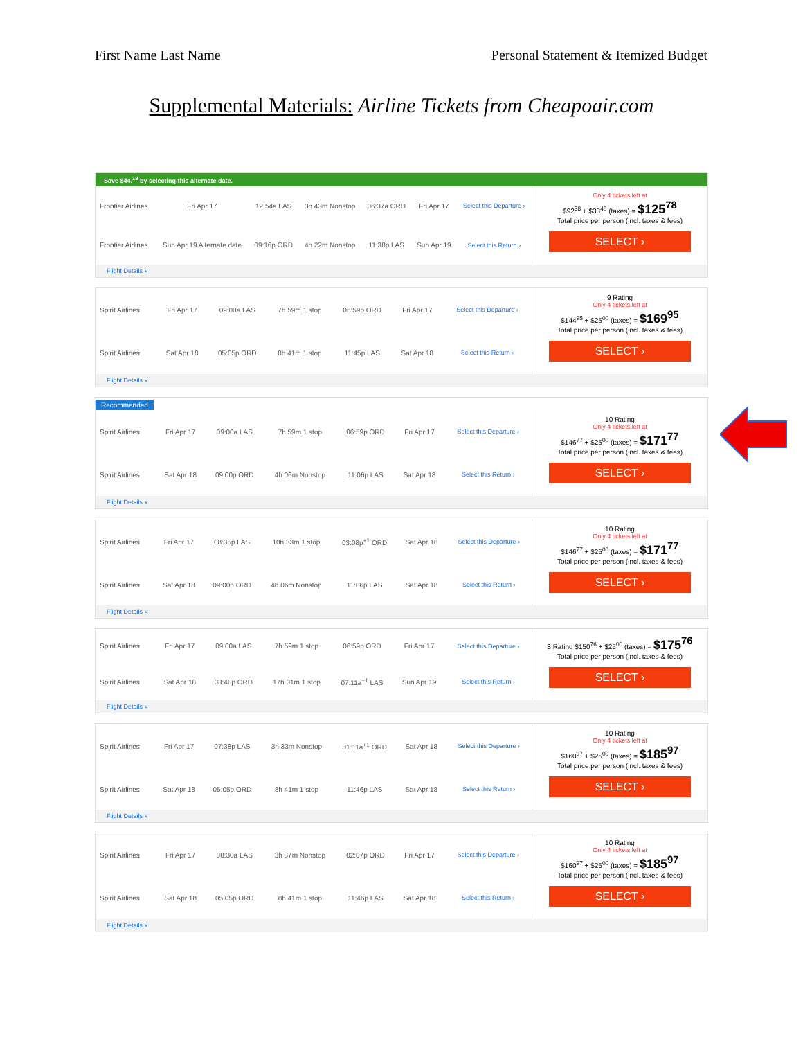First Name Last Name Personal Statement & Itemized Budget
Supplemental Materials: Airline Tickets from Cheapoair.com
Save $44.<sup>18</sup> by selecting this alternate date.
| Frontier Airlines | Fri Apr 17 | 12:54a LAS | 3h 43m Nonstop | 06:37a ORD | Fri Apr 17 | Select this Departure › |
| Frontier Airlines | Sun Apr 19 Alternate date | 09:16p ORD | 4h 22m Nonstop | 11:38p LAS | Sun Apr 19 | Select this Return › |
Only 4 tickets left at
$92<sup>38</sup> + $33<sup>40</sup> (taxes) = $125<sup>78</sup>
Total price per person (incl. taxes & fees)
SELECT ›
Flight Details ˅
| Spirit Airlines | Fri Apr 17 | 09:00a LAS | 7h 59m 1 stop | 06:59p ORD | Fri Apr 17 | Select this Departure › |
| Spirit Airlines | Sat Apr 18 | 05:05p ORD | 8h 41m 1 stop | 11:45p LAS | Sat Apr 18 | Select this Return › |
9 Rating
Only 4 tickets left at
$144<sup>95</sup> + $25<sup>00</sup> (taxes) = $169<sup>95</sup>
Total price per person (incl. taxes & fees)
SELECT ›
Flight Details ˅
Recommended
| Spirit Airlines | Fri Apr 17 | 09:00a LAS | 7h 59m 1 stop | 06:59p ORD | Fri Apr 17 | Select this Departure › |
| Spirit Airlines | Sat Apr 18 | 09:00p ORD | 4h 06m Nonstop | 11:06p LAS | Sat Apr 18 | Select this Return › |
10 Rating
Only 4 tickets left at
$146<sup>77</sup> + $25<sup>00</sup> (taxes) = $171<sup>77</sup>
Total price per person (incl. taxes & fees)
SELECT ›
Flight Details ˅
| Spirit Airlines | Fri Apr 17 | 08:35p LAS | 10h 33m 1 stop | 03:08p<sup>+1</sup> ORD | Sat Apr 18 | Select this Departure › |
| Spirit Airlines | Sat Apr 18 | 09:00p ORD | 4h 06m Nonstop | 11:06p LAS | Sat Apr 18 | Select this Return › |
10 Rating
Only 4 tickets left at
$146<sup>77</sup> + $25<sup>00</sup> (taxes) = $171<sup>77</sup>
Total price per person (incl. taxes & fees)
SELECT ›
Flight Details ˅
| Spirit Airlines | Fri Apr 17 | 09:00a LAS | 7h 59m 1 stop | 06:59p ORD | Fri Apr 17 | Select this Departure › |
| Spirit Airlines | Sat Apr 18 | 03:40p ORD | 17h 31m 1 stop | 07:11a<sup>+1</sup> LAS | Sun Apr 19 | Select this Return › |
8 Rating $150<sup>76</sup> + $25<sup>00</sup> (taxes) = $175<sup>76</sup>
Total price per person (incl. taxes & fees)
SELECT ›
Flight Details ˅
| Spirit Airlines | Fri Apr 17 | 07:38p LAS | 3h 33m Nonstop | 01:11a<sup>+1</sup> ORD | Sat Apr 18 | Select this Departure › |
| Spirit Airlines | Sat Apr 18 | 05:05p ORD | 8h 41m 1 stop | 11:46p LAS | Sat Apr 18 | Select this Return › |
10 Rating
Only 4 tickets left at
$160<sup>97</sup> + $25<sup>00</sup> (taxes) = $185<sup>97</sup>
Total price per person (incl. taxes & fees)
SELECT ›
Flight Details ˅
| Spirit Airlines | Fri Apr 17 | 08:30a LAS | 3h 37m Nonstop | 02:07p ORD | Fri Apr 17 | Select this Departure › |
| Spirit Airlines | Sat Apr 18 | 05:05p ORD | 8h 41m 1 stop | 11:46p LAS | Sat Apr 18 | Select this Return › |
10 Rating
Only 4 tickets left at
$160<sup>97</sup> + $25<sup>00</sup> (taxes) = $185<sup>97</sup>
Total price per person (incl. taxes & fees)
SELECT ›
Flight Details ˅